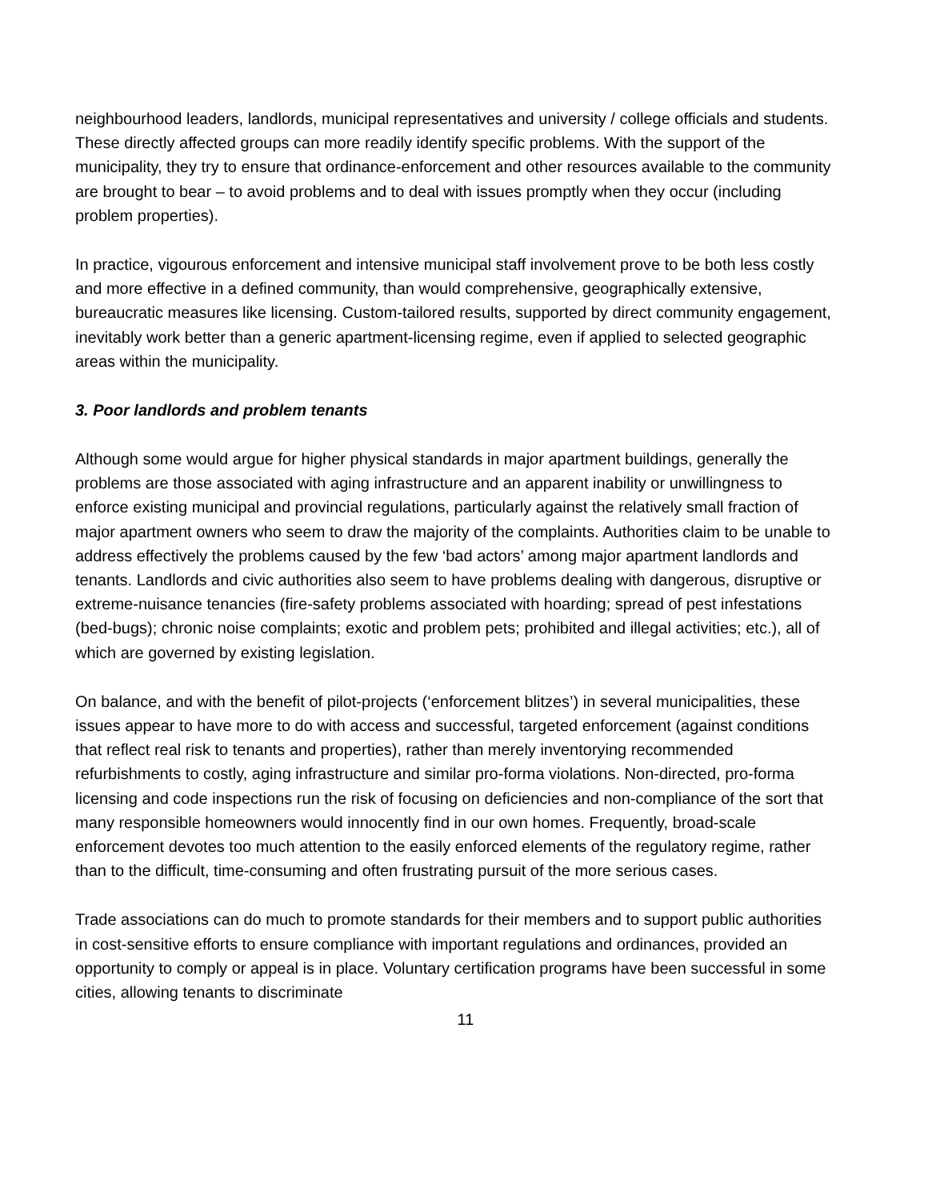neighbourhood leaders, landlords, municipal representatives and university / college officials and students. These directly affected groups can more readily identify specific problems. With the support of the municipality, they try to ensure that ordinance-enforcement and other resources available to the community are brought to bear – to avoid problems and to deal with issues promptly when they occur (including problem properties).
In practice, vigourous enforcement and intensive municipal staff involvement prove to be both less costly and more effective in a defined community, than would comprehensive, geographically extensive, bureaucratic measures like licensing. Custom-tailored results, supported by direct community engagement, inevitably work better than a generic apartment-licensing regime, even if applied to selected geographic areas within the municipality.
3. Poor landlords and problem tenants
Although some would argue for higher physical standards in major apartment buildings, generally the problems are those associated with aging infrastructure and an apparent inability or unwillingness to enforce existing municipal and provincial regulations, particularly against the relatively small fraction of major apartment owners who seem to draw the majority of the complaints. Authorities claim to be unable to address effectively the problems caused by the few ‘bad actors’ among major apartment landlords and tenants. Landlords and civic authorities also seem to have problems dealing with dangerous, disruptive or extreme-nuisance tenancies (fire-safety problems associated with hoarding; spread of pest infestations (bed-bugs); chronic noise complaints; exotic and problem pets; prohibited and illegal activities; etc.), all of which are governed by existing legislation.
On balance, and with the benefit of pilot-projects (‘enforcement blitzes’) in several municipalities, these issues appear to have more to do with access and successful, targeted enforcement (against conditions that reflect real risk to tenants and properties), rather than merely inventorying recommended refurbishments to costly, aging infrastructure and similar pro-forma violations. Non-directed, pro-forma licensing and code inspections run the risk of focusing on deficiencies and non-compliance of the sort that many responsible homeowners would innocently find in our own homes. Frequently, broad-scale enforcement devotes too much attention to the easily enforced elements of the regulatory regime, rather than to the difficult, time-consuming and often frustrating pursuit of the more serious cases.
Trade associations can do much to promote standards for their members and to support public authorities in cost-sensitive efforts to ensure compliance with important regulations and ordinances, provided an opportunity to comply or appeal is in place. Voluntary certification programs have been successful in some cities, allowing tenants to discriminate
11